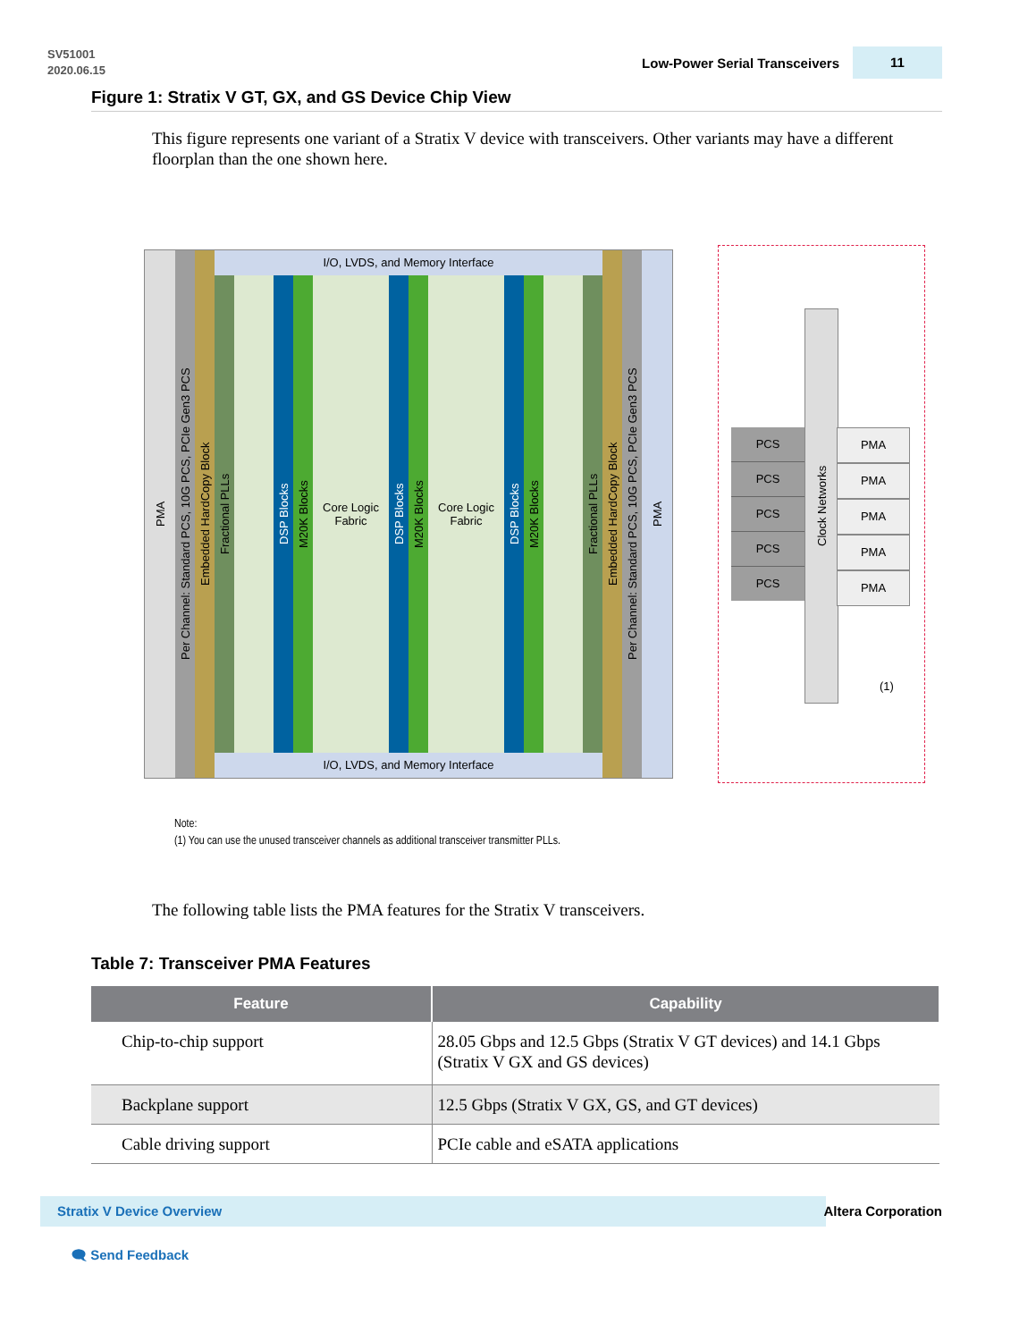SV51001
2020.06.15
Low-Power Serial Transceivers 11
Figure 1: Stratix V GT, GX, and GS Device Chip View
This figure represents one variant of a Stratix V device with transceivers. Other variants may have a different floorplan than the one shown here.
PMA
Per Channel: Standard PCS, 10G PCS, PCIe Gen3 PCS
Embedded HardCopy Block
I/O, LVDS, and Memory Interface
Fractional PLLs
DSP Blocks
M20K Blocks
Core Logic
Fabric
DSP Blocks
M20K Blocks
Core Logic
Fabric
DSP Blocks
M20K Blocks
Fractional PLLs
I/O, LVDS, and Memory Interface
Embedded HardCopy Block
Per Channel: Standard PCS, 10G PCS, PCIe Gen3 PCS
PMA
Clock Networks
PCS
PCS
PCS
PCS
PCS
PMA
PMA
PMA
PMA
PMA
(1)
Note:
(1) You can use the unused transceiver channels as additional transceiver transmitter PLLs.
The following table lists the PMA features for the Stratix V transceivers.
Table 7: Transceiver PMA Features
| Feature | Capability |
| --- | --- |
| Chip-to-chip support | 28.05 Gbps and 12.5 Gbps (Stratix V GT devices) and 14.1 Gbps (Stratix V GX and GS devices) |
| Backplane support | 12.5 Gbps (Stratix V GX, GS, and GT devices) |
| Cable driving support | PCIe cable and eSATA applications |
Stratix V Device Overview Altera Corporation
🗨 Send Feedback